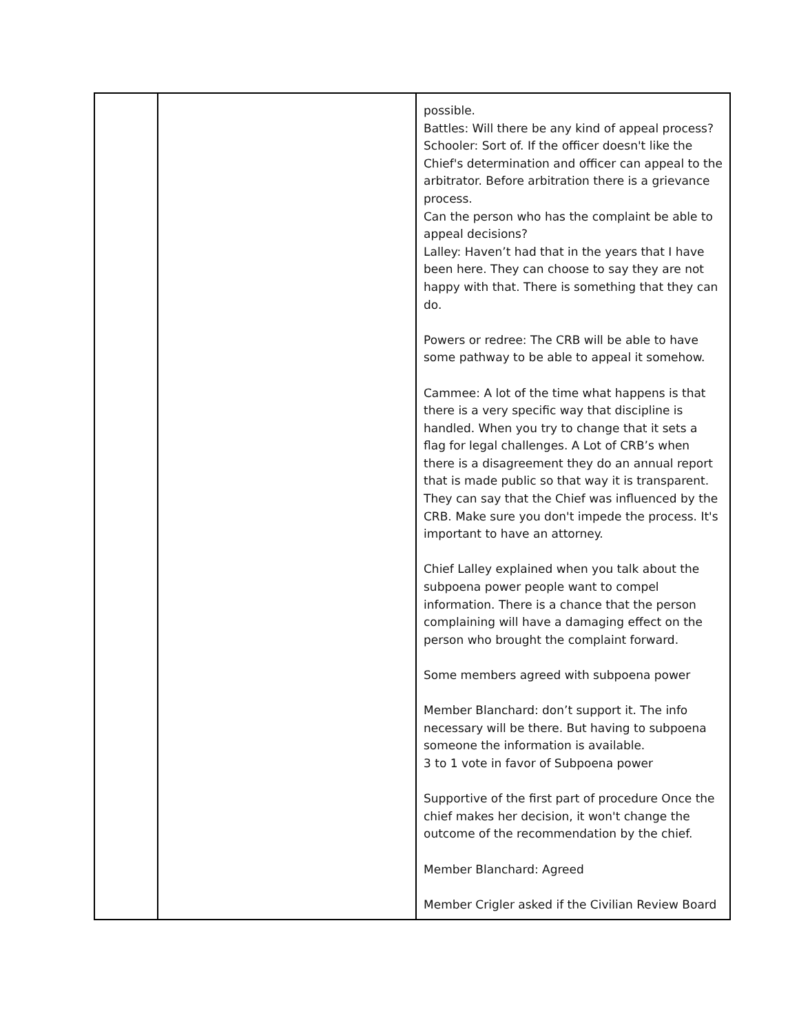| | | possible. Battles: Will there be any kind of appeal process? Schooler: Sort of. If the officer doesn't like the Chief's determination and officer can appeal to the arbitrator. Before arbitration there is a grievance process. Can the person who has the complaint be able to appeal decisions? Lalley: Haven’t had that in the years that I have been here. They can choose to say they are not happy with that. There is something that they can do. Powers or redree: The CRB will be able to have some pathway to be able to appeal it somehow. Cammee: A lot of the time what happens is that there is a very specific way that discipline is handled. When you try to change that it sets a flag for legal challenges. A Lot of CRB’s when there is a disagreement they do an annual report that is made public so that way it is transparent. They can say that the Chief was influenced by the CRB. Make sure you don't impede the process. It's important to have an attorney. Chief Lalley explained when you talk about the subpoena power people want to compel information. There is a chance that the person complaining will have a damaging effect on the person who brought the complaint forward. Some members agreed with subpoena power Member Blanchard: don’t support it. The info necessary will be there. But having to subpoena someone the information is available. 3 to 1 vote in favor of Subpoena power Supportive of the first part of procedure Once the chief makes her decision, it won't change the outcome of the recommendation by the chief. Member Blanchard: Agreed Member Crigler asked if the Civilian Review Board |